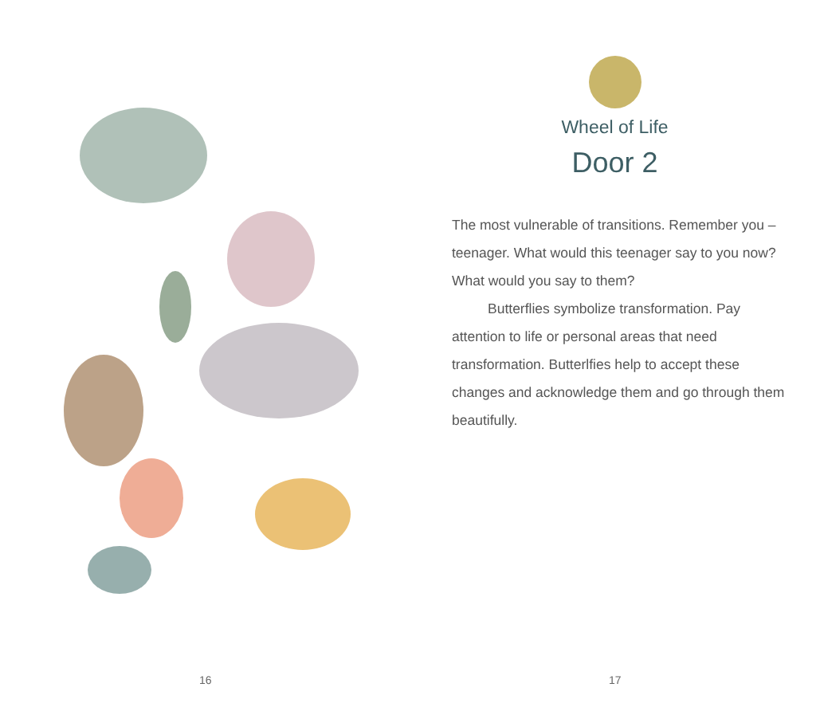16
Wheel of Life
Door 2
The most vulnerable of transitions. Remember you – teenager. What would this teenager say to you now? What would you say to them?
Butterflies symbolize transformation. Pay attention to life or personal areas that need transformation. Butterlfies help to accept these changes and acknowledge them and go through them beautifully.
17